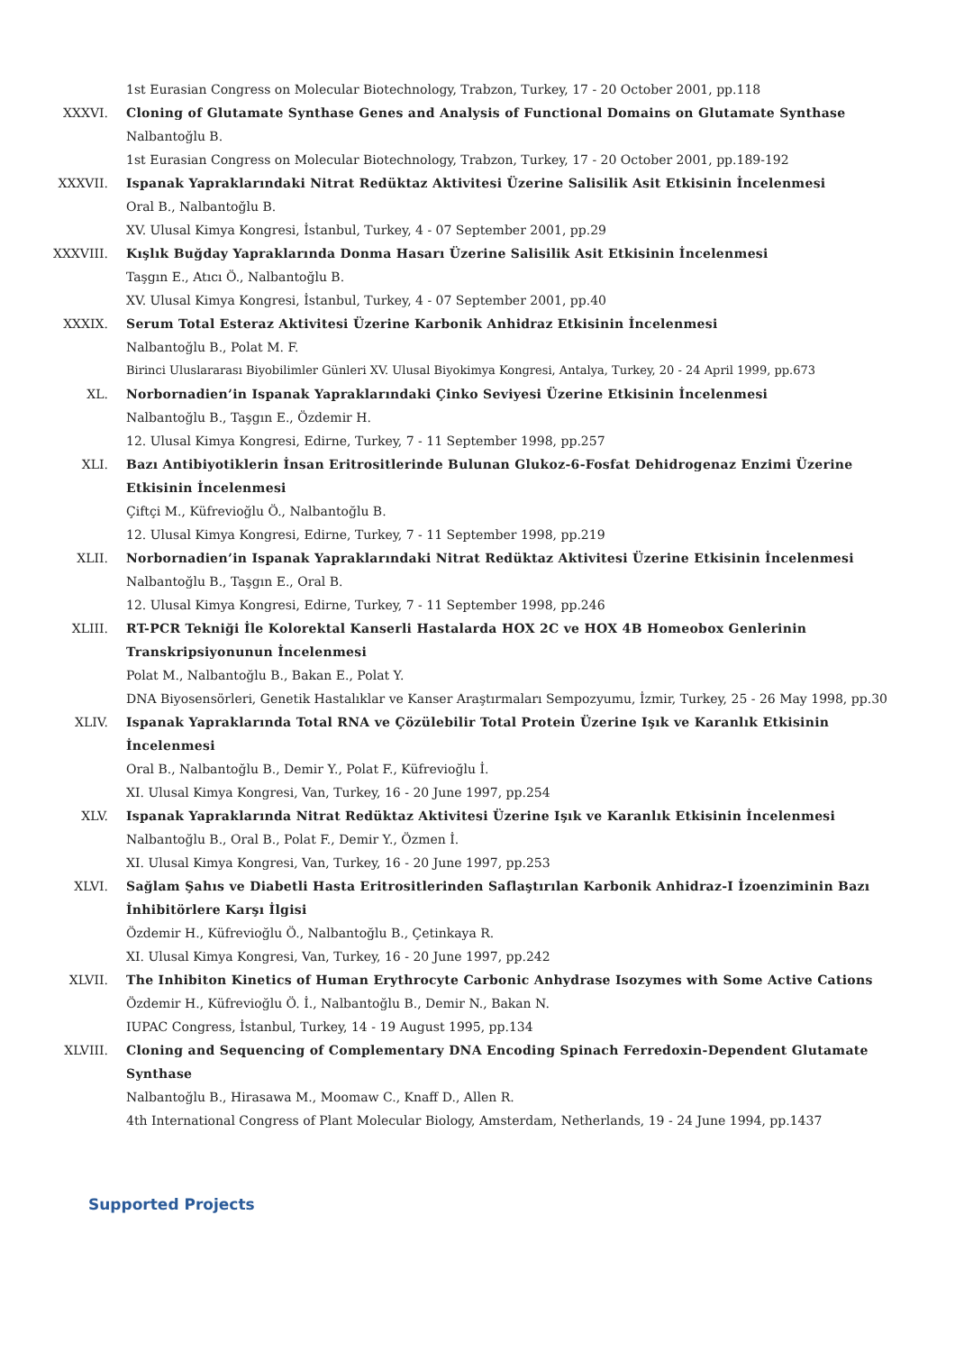1st Eurasian Congress on Molecular Biotechnology, Trabzon, Turkey, 17 - 20 October 2001, pp.118
XXXVI. Cloning of Glutamate Synthase Genes and Analysis of Functional Domains on Glutamate Synthase
Nalbantoğlu B.
1st Eurasian Congress on Molecular Biotechnology, Trabzon, Turkey, 17 - 20 October 2001, pp.189-192
XXXVII. Ispanak Yapraklarındaki Nitrat Redüktaz Aktivitesi Üzerine Salisilik Asit Etkisinin İncelenmesi
Oral B., Nalbantoğlu B.
XV. Ulusal Kimya Kongresi, İstanbul, Turkey, 4 - 07 September 2001, pp.29
XXXVIII. Kışlık Buğday Yapraklarında Donma Hasarı Üzerine Salisilik Asit Etkisinin İncelenmesi
Taşgın E., Atıcı Ö., Nalbantoğlu B.
XV. Ulusal Kimya Kongresi, İstanbul, Turkey, 4 - 07 September 2001, pp.40
XXXIX. Serum Total Esteraz Aktivitesi Üzerine Karbonik Anhidraz Etkisinin İncelenmesi
Nalbantoğlu B., Polat M. F.
Birinci Uluslararası Biyobilimler Günleri XV. Ulusal Biyokimya Kongresi, Antalya, Turkey, 20 - 24 April 1999, pp.673
XL. Norbornadien’in Ispanak Yapraklarındaki Çinko Seviyesi Üzerine Etkisinin İncelenmesi
Nalbantoğlu B., Taşgın E., Özdemir H.
12. Ulusal Kimya Kongresi, Edirne, Turkey, 7 - 11 September 1998, pp.257
XLI. Bazı Antibiyotiklerin İnsan Eritrositlerinde Bulunan Glukoz-6-Fosfat Dehidrogenaz Enzimi Üzerine Etkisinin İncelenmesi
Çiftçi M., Küfrevioğlu Ö., Nalbantoğlu B.
12. Ulusal Kimya Kongresi, Edirne, Turkey, 7 - 11 September 1998, pp.219
XLII. Norbornadien’in Ispanak Yapraklarındaki Nitrat Redüktaz Aktivitesi Üzerine Etkisinin İncelenmesi
Nalbantoğlu B., Taşgın E., Oral B.
12. Ulusal Kimya Kongresi, Edirne, Turkey, 7 - 11 September 1998, pp.246
XLIII. RT-PCR Tekniği İle Kolorektal Kanserli Hastalarda HOX 2C ve HOX 4B Homeobox Genlerinin Transkripsiyonunun İncelenmesi
Polat M., Nalbantoğlu B., Bakan E., Polat Y.
DNA Biyosensörleri, Genetik Hastalıklar ve Kanser Araştırmaları Sempozyumu, İzmir, Turkey, 25 - 26 May 1998, pp.30
XLIV. Ispanak Yapraklarında Total RNA ve Çözülebilir Total Protein Üzerine Işık ve Karanlık Etkisinin İncelenmesi
Oral B., Nalbantoğlu B., Demir Y., Polat F., Küfrevioğlu İ.
XI. Ulusal Kimya Kongresi, Van, Turkey, 16 - 20 June 1997, pp.254
XLV. Ispanak Yapraklarında Nitrat Redüktaz Aktivitesi Üzerine Işık ve Karanlık Etkisinin İncelenmesi
Nalbantoğlu B., Oral B., Polat F., Demir Y., Özmen İ.
XI. Ulusal Kimya Kongresi, Van, Turkey, 16 - 20 June 1997, pp.253
XLVI. Sağlam Şahıs ve Diabetli Hasta Eritrositlerinden Saflaştırılan Karbonik Anhidraz-I İzoenziminin Bazı İnhibitörlere Karşı İlgisi
Özdemir H., Küfrevioğlu Ö., Nalbantoğlu B., Çetinkaya R.
XI. Ulusal Kimya Kongresi, Van, Turkey, 16 - 20 June 1997, pp.242
XLVII. The Inhibiton Kinetics of Human Erythrocyte Carbonic Anhydrase Isozymes with Some Active Cations
Özdemir H., Küfrevioğlu Ö. İ., Nalbantoğlu B., Demir N., Bakan N.
IUPAC Congress, İstanbul, Turkey, 14 - 19 August 1995, pp.134
XLVIII. Cloning and Sequencing of Complementary DNA Encoding Spinach Ferredoxin-Dependent Glutamate Synthase
Nalbantoğlu B., Hirasawa M., Moomaw C., Knaff D., Allen R.
4th International Congress of Plant Molecular Biology, Amsterdam, Netherlands, 19 - 24 June 1994, pp.1437
Supported Projects